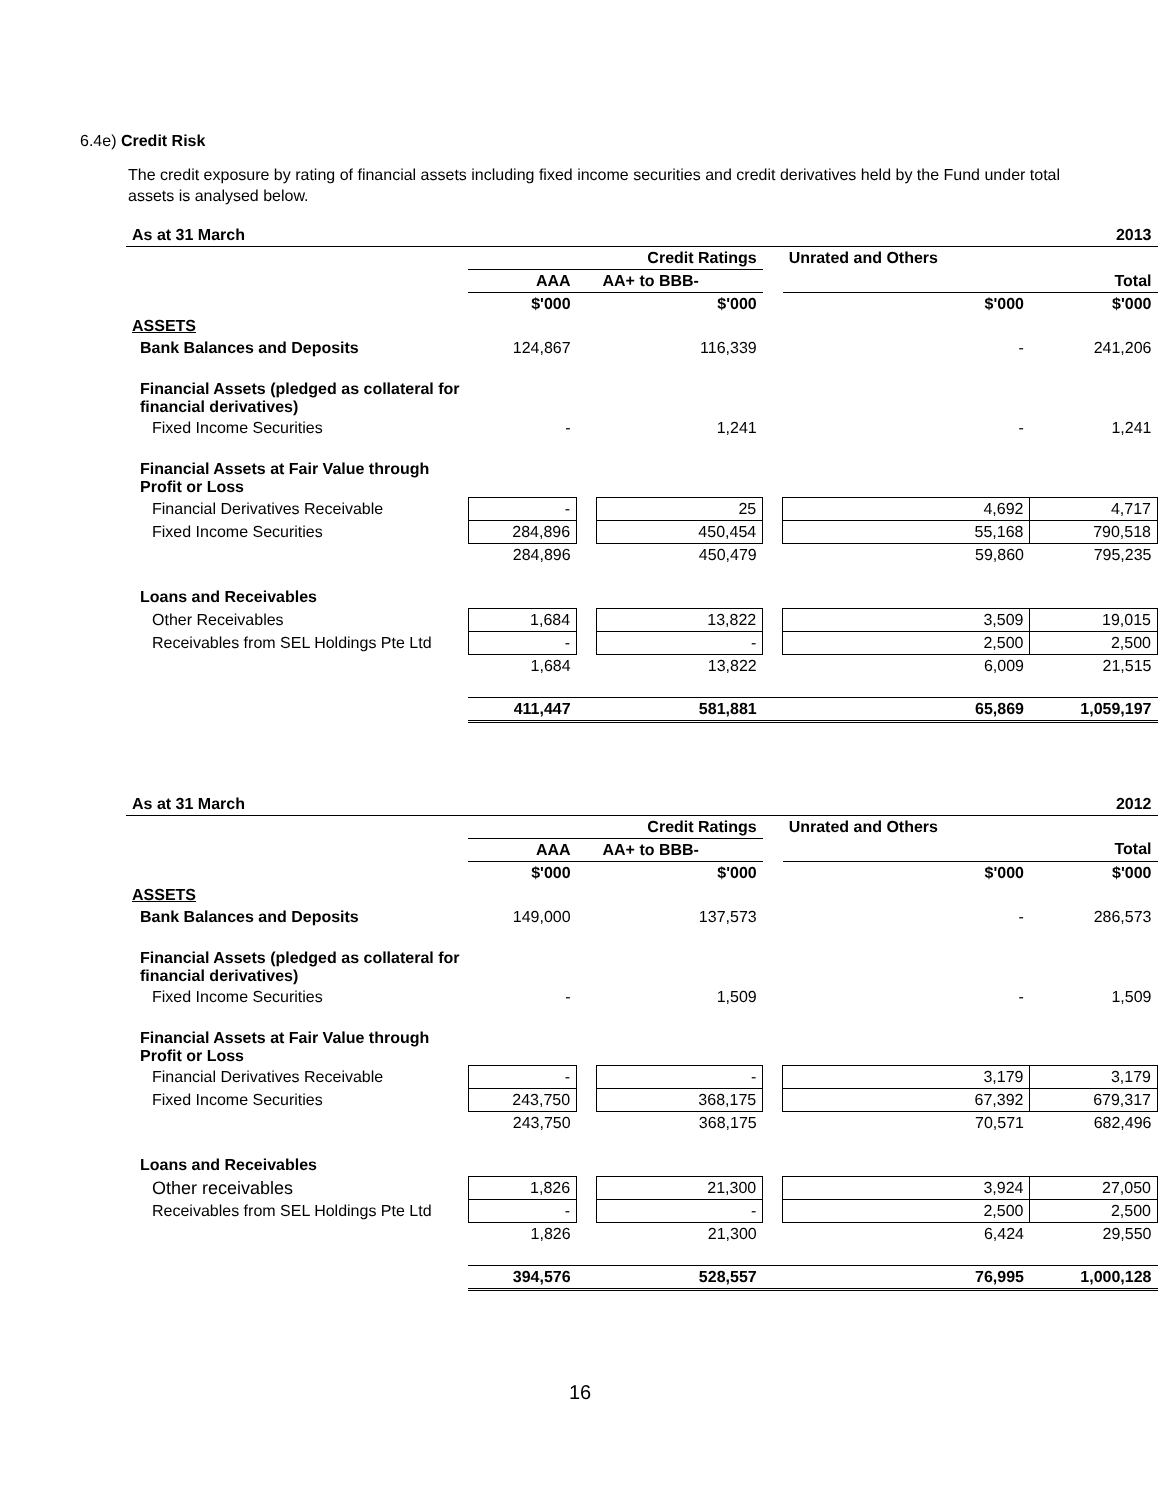6.4e) Credit Risk
The credit exposure by rating of financial assets including fixed income securities and credit derivatives held by the Fund under total assets is analysed below.
| As at 31 March | | | | | | | 2013 |
| --- | --- | --- | --- | --- | --- | --- | --- |
| | Credit Ratings | | | | Unrated and Others | | |
| | AAA | | AA+ to BBB- | | | | Total |
| | $'000 | | $'000 | | $'000 | | $'000 |
| ASSETS | | | | | | | |
| Bank Balances and Deposits | 124,867 | | 116,339 | | - | | 241,206 |
| Financial Assets (pledged as collateral for financial derivatives) | | | | | | | |
| Fixed Income Securities | - | | 1,241 | | - | | 1,241 |
| Financial Assets at Fair Value through Profit or Loss | | | | | | | |
| Financial Derivatives Receivable | - | | 25 | | 4,692 | | 4,717 |
| Fixed Income Securities | 284,896 | | 450,454 | | 55,168 | | 790,518 |
| | 284,896 | | 450,479 | | 59,860 | | 795,235 |
| Loans and Receivables | | | | | | | |
| Other Receivables | 1,684 | | 13,822 | | 3,509 | | 19,015 |
| Receivables from SEL Holdings Pte Ltd | - | | - | | 2,500 | | 2,500 |
| | 1,684 | | 13,822 | | 6,009 | | 21,515 |
| | 411,447 | | 581,881 | | 65,869 | | 1,059,197 |
| As at 31 March | | | | | | | 2012 |
| --- | --- | --- | --- | --- | --- | --- | --- |
| | Credit Ratings | | | | Unrated and Others | | |
| | AAA | | AA+ to BBB- | | | | Total |
| | $'000 | | $'000 | | $'000 | | $'000 |
| ASSETS | | | | | | | |
| Bank Balances and Deposits | 149,000 | | 137,573 | | - | | 286,573 |
| Financial Assets (pledged as collateral for financial derivatives) | | | | | | | |
| Fixed Income Securities | - | | 1,509 | | - | | 1,509 |
| Financial Assets at Fair Value through Profit or Loss | | | | | | | |
| Financial Derivatives Receivable | - | | - | | 3,179 | | 3,179 |
| Fixed Income Securities | 243,750 | | 368,175 | | 67,392 | | 679,317 |
| | 243,750 | | 368,175 | | 70,571 | | 682,496 |
| Loans and Receivables | | | | | | | |
| Other receivables | 1,826 | | 21,300 | | 3,924 | | 27,050 |
| Receivables from SEL Holdings Pte Ltd | - | | - | | 2,500 | | 2,500 |
| | 1,826 | | 21,300 | | 6,424 | | 29,550 |
| | 394,576 | | 528,557 | | 76,995 | | 1,000,128 |
16